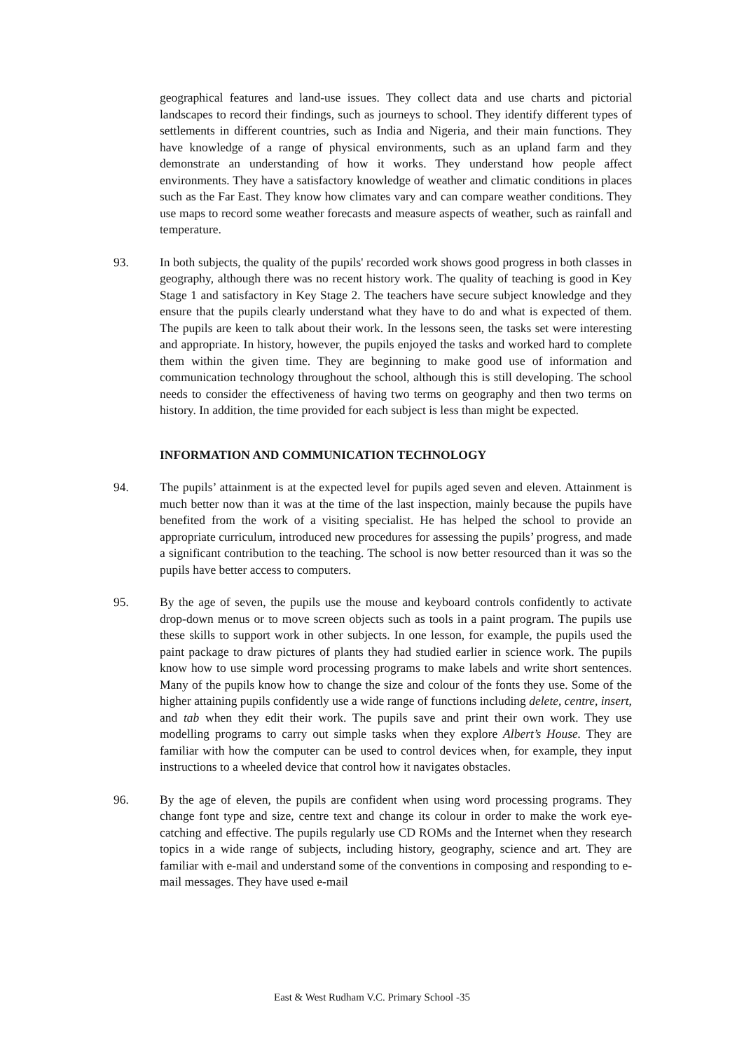geographical features and land-use issues. They collect data and use charts and pictorial landscapes to record their findings, such as journeys to school. They identify different types of settlements in different countries, such as India and Nigeria, and their main functions. They have knowledge of a range of physical environments, such as an upland farm and they demonstrate an understanding of how it works. They understand how people affect environments. They have a satisfactory knowledge of weather and climatic conditions in places such as the Far East. They know how climates vary and can compare weather conditions. They use maps to record some weather forecasts and measure aspects of weather, such as rainfall and temperature.
93. In both subjects, the quality of the pupils' recorded work shows good progress in both classes in geography, although there was no recent history work. The quality of teaching is good in Key Stage 1 and satisfactory in Key Stage 2. The teachers have secure subject knowledge and they ensure that the pupils clearly understand what they have to do and what is expected of them. The pupils are keen to talk about their work. In the lessons seen, the tasks set were interesting and appropriate. In history, however, the pupils enjoyed the tasks and worked hard to complete them within the given time. They are beginning to make good use of information and communication technology throughout the school, although this is still developing. The school needs to consider the effectiveness of having two terms on geography and then two terms on history. In addition, the time provided for each subject is less than might be expected.
INFORMATION AND COMMUNICATION TECHNOLOGY
94. The pupils’ attainment is at the expected level for pupils aged seven and eleven. Attainment is much better now than it was at the time of the last inspection, mainly because the pupils have benefited from the work of a visiting specialist. He has helped the school to provide an appropriate curriculum, introduced new procedures for assessing the pupils’ progress, and made a significant contribution to the teaching. The school is now better resourced than it was so the pupils have better access to computers.
95. By the age of seven, the pupils use the mouse and keyboard controls confidently to activate drop-down menus or to move screen objects such as tools in a paint program. The pupils use these skills to support work in other subjects. In one lesson, for example, the pupils used the paint package to draw pictures of plants they had studied earlier in science work. The pupils know how to use simple word processing programs to make labels and write short sentences. Many of the pupils know how to change the size and colour of the fonts they use. Some of the higher attaining pupils confidently use a wide range of functions including delete, centre, insert, and tab when they edit their work. The pupils save and print their own work. They use modelling programs to carry out simple tasks when they explore Albert’s House. They are familiar with how the computer can be used to control devices when, for example, they input instructions to a wheeled device that control how it navigates obstacles.
96. By the age of eleven, the pupils are confident when using word processing programs. They change font type and size, centre text and change its colour in order to make the work eye-catching and effective. The pupils regularly use CD ROMs and the Internet when they research topics in a wide range of subjects, including history, geography, science and art. They are familiar with e-mail and understand some of the conventions in composing and responding to e-mail messages. They have used e-mail
East & West Rudham V.C. Primary School -35